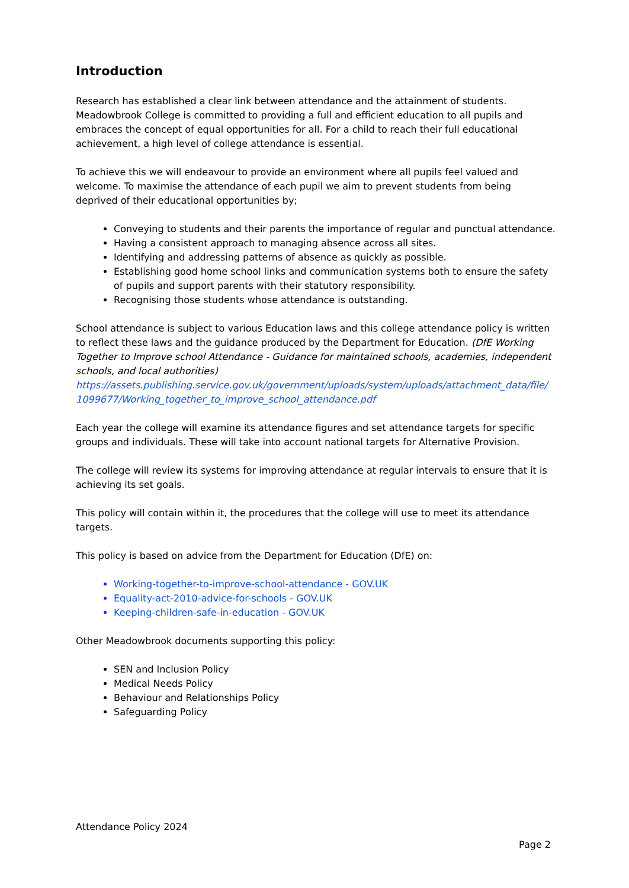Introduction
Research has established a clear link between attendance and the attainment of students. Meadowbrook College is committed to providing a full and efficient education to all pupils and embraces the concept of equal opportunities for all. For a child to reach their full educational achievement, a high level of college attendance is essential.
To achieve this we will endeavour to provide an environment where all pupils feel valued and welcome. To maximise the attendance of each pupil we aim to prevent students from being deprived of their educational opportunities by;
Conveying to students and their parents the importance of regular and punctual attendance.
Having a consistent approach to managing absence across all sites.
Identifying and addressing patterns of absence as quickly as possible.
Establishing good home school links and communication systems both to ensure the safety of pupils and support parents with their statutory responsibility.
Recognising those students whose attendance is outstanding.
School attendance is subject to various Education laws and this college attendance policy is written to reflect these laws and the guidance produced by the Department for Education. (DfE Working Together to Improve school Attendance - Guidance for maintained schools, academies, independent schools, and local authorities) https://assets.publishing.service.gov.uk/government/uploads/system/uploads/attachment_data/file/ 1099677/Working_together_to_improve_school_attendance.pdf
Each year the college will examine its attendance figures and set attendance targets for specific groups and individuals. These will take into account national targets for Alternative Provision.
The college will review its systems for improving attendance at regular intervals to ensure that it is achieving its set goals.
This policy will contain within it, the procedures that the college will use to meet its attendance targets.
This policy is based on advice from the Department for Education (DfE) on:
Working-together-to-improve-school-attendance - GOV.UK
Equality-act-2010-advice-for-schools - GOV.UK
Keeping-children-safe-in-education - GOV.UK
Other Meadowbrook documents supporting this policy:
SEN and Inclusion Policy
Medical Needs Policy
Behaviour and Relationships Policy
Safeguarding Policy
Attendance Policy 2024
Page 2